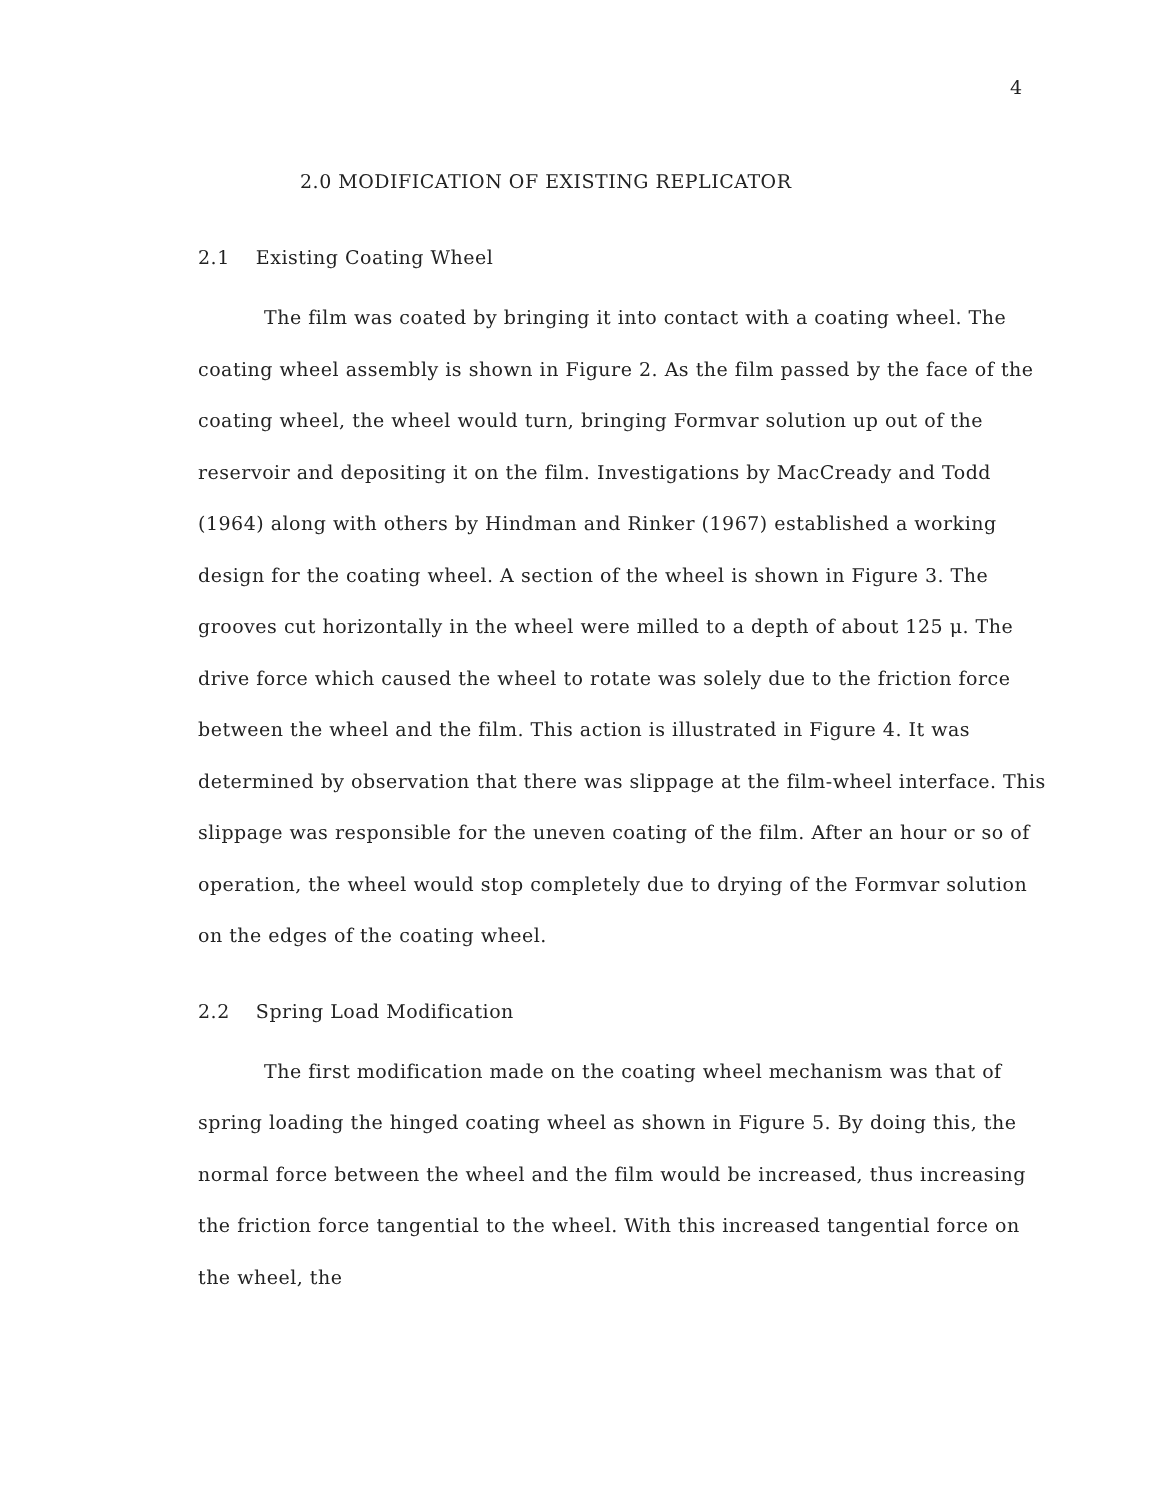4
2.0 MODIFICATION OF EXISTING REPLICATOR
2.1 Existing Coating Wheel
The film was coated by bringing it into contact with a coating wheel. The coating wheel assembly is shown in Figure 2. As the film passed by the face of the coating wheel, the wheel would turn, bringing Formvar solution up out of the reservoir and depositing it on the film. Investigations by MacCready and Todd (1964) along with others by Hindman and Rinker (1967) established a working design for the coating wheel. A section of the wheel is shown in Figure 3. The grooves cut horizontally in the wheel were milled to a depth of about 125 μ. The drive force which caused the wheel to rotate was solely due to the friction force between the wheel and the film. This action is illustrated in Figure 4. It was determined by observation that there was slippage at the film-wheel interface. This slippage was responsible for the uneven coating of the film. After an hour or so of operation, the wheel would stop completely due to drying of the Formvar solution on the edges of the coating wheel.
2.2 Spring Load Modification
The first modification made on the coating wheel mechanism was that of spring loading the hinged coating wheel as shown in Figure 5. By doing this, the normal force between the wheel and the film would be increased, thus increasing the friction force tangential to the wheel. With this increased tangential force on the wheel, the